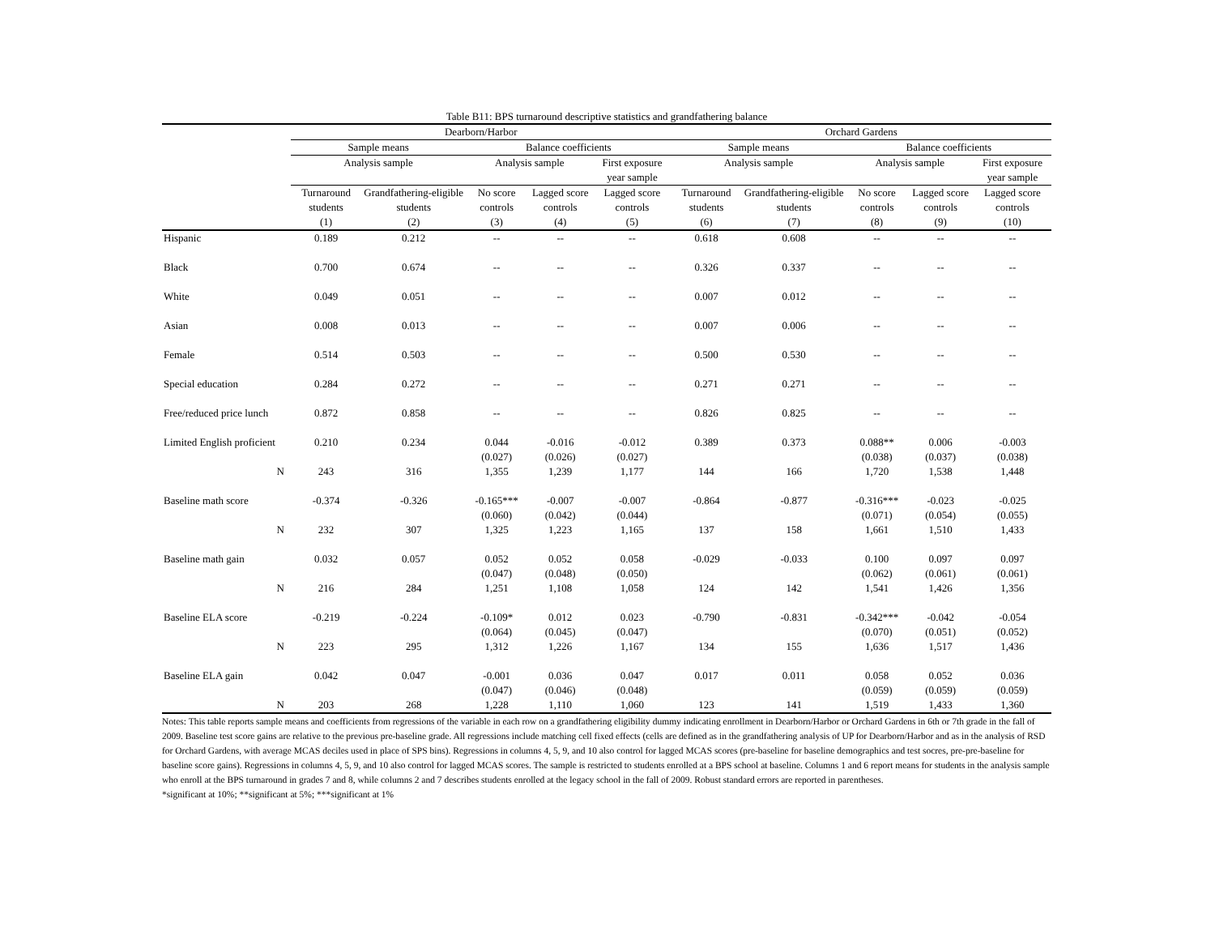Table B11: BPS turnaround descriptive statistics and grandfathering balance
| | Dearborn/Harbor | | | | | Orchard Gardens | | | | |
| --- | --- | --- | --- | --- | --- | --- | --- | --- | --- | --- |
| | Sample means | | Balance coefficients | | | Sample means | | Balance coefficients | | |
| | Analysis sample | | Analysis sample | | First exposure year sample | Analysis sample | | Analysis sample | | First exposure year sample |
| | Turnaround students (1) | Grandfathering-eligible students (2) | No score controls (3) | Lagged score controls (4) | Lagged score controls (5) | Turnaround students (6) | Grandfathering-eligible students (7) | No score controls (8) | Lagged score controls (9) | Lagged score controls (10) |
| Hispanic | 0.189 | 0.212 | -- | -- | -- | 0.618 | 0.608 | -- | -- | -- |
| Black | 0.700 | 0.674 | -- | -- | -- | 0.326 | 0.337 | -- | -- | -- |
| White | 0.049 | 0.051 | -- | -- | -- | 0.007 | 0.012 | -- | -- | -- |
| Asian | 0.008 | 0.013 | -- | -- | -- | 0.007 | 0.006 | -- | -- | -- |
| Female | 0.514 | 0.503 | -- | -- | -- | 0.500 | 0.530 | -- | -- | -- |
| Special education | 0.284 | 0.272 | -- | -- | -- | 0.271 | 0.271 | -- | -- | -- |
| Free/reduced price lunch | 0.872 | 0.858 | -- | -- | -- | 0.826 | 0.825 | -- | -- | -- |
| Limited English proficient | 0.210 | 0.234 | 0.044 | -0.016 | -0.012 | 0.389 | 0.373 | 0.088** | 0.006 | -0.003 |
| | | | (0.027) | (0.026) | (0.027) | | | (0.038) | (0.037) | (0.038) |
| N | 243 | 316 | 1,355 | 1,239 | 1,177 | 144 | 166 | 1,720 | 1,538 | 1,448 |
| Baseline math score | -0.374 | -0.326 | -0.165*** | -0.007 | -0.007 | -0.864 | -0.877 | -0.316*** | -0.023 | -0.025 |
| | | | (0.060) | (0.042) | (0.044) | | | (0.071) | (0.054) | (0.055) |
| N | 232 | 307 | 1,325 | 1,223 | 1,165 | 137 | 158 | 1,661 | 1,510 | 1,433 |
| Baseline math gain | 0.032 | 0.057 | 0.052 | 0.052 | 0.058 | -0.029 | -0.033 | 0.100 | 0.097 | 0.097 |
| | | | (0.047) | (0.048) | (0.050) | | | (0.062) | (0.061) | (0.061) |
| N | 216 | 284 | 1,251 | 1,108 | 1,058 | 124 | 142 | 1,541 | 1,426 | 1,356 |
| Baseline ELA score | -0.219 | -0.224 | -0.109* | 0.012 | 0.023 | -0.790 | -0.831 | -0.342*** | -0.042 | -0.054 |
| | | | (0.064) | (0.045) | (0.047) | | | (0.070) | (0.051) | (0.052) |
| N | 223 | 295 | 1,312 | 1,226 | 1,167 | 134 | 155 | 1,636 | 1,517 | 1,436 |
| Baseline ELA gain | 0.042 | 0.047 | -0.001 | 0.036 | 0.047 | 0.017 | 0.011 | 0.058 | 0.052 | 0.036 |
| | | | (0.047) | (0.046) | (0.048) | | | (0.059) | (0.059) | (0.059) |
| N | 203 | 268 | 1,228 | 1,110 | 1,060 | 123 | 141 | 1,519 | 1,433 | 1,360 |
Notes: This table reports sample means and coefficients from regressions of the variable in each row on a grandfathering eligibility dummy indicating enrollment in Dearborn/Harbor or Orchard Gardens in 6th or 7th grade in the fall of 2009. Baseline test score gains are relative to the previous pre-baseline grade. All regressions include matching cell fixed effects (cells are defined as in the grandfathering analysis of UP for Dearborn/Harbor and as in the analysis of RSD for Orchard Gardens, with average MCAS deciles used in place of SPS bins). Regressions in columns 4, 5, 9, and 10 also control for lagged MCAS scores (pre-baseline for baseline demographics and test socres, pre-pre-baseline for baseline score gains). Regressions in columns 4, 5, 9, and 10 also control for lagged MCAS scores. The sample is restricted to students enrolled at a BPS school at baseline. Columns 1 and 6 report means for students in the analysis sample who enroll at the BPS turnaround in grades 7 and 8, while columns 2 and 7 describes students enrolled at the legacy school in the fall of 2009. Robust standard errors are reported in parentheses.
*significant at 10%; **significant at 5%; ***significant at 1%